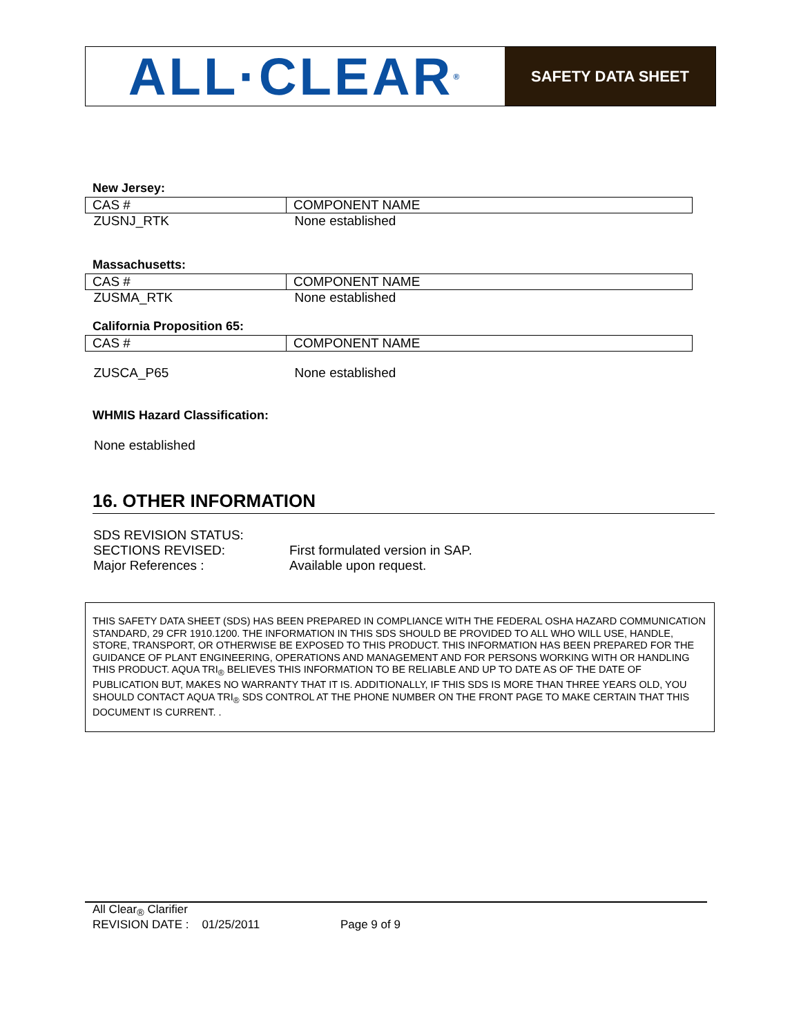ALL·CLEAR<sup>®</sup>
SAFETY DATA SHEET
New Jersey:
| CAS # | COMPONENT NAME |
| --- | --- |
| ZUSNJ_RTK | None established |
Massachusetts:
| CAS # | COMPONENT NAME |
| --- | --- |
| ZUSMA_RTK | None established |
California Proposition 65:
| CAS # | COMPONENT NAME |
| --- | --- |
| ZUSCA_P65 | None established |
WHMIS Hazard Classification:
None established
16. OTHER INFORMATION
| SDS REVISION STATUS: | |
| SECTIONS REVISED: | First formulated version in SAP. |
| Major References : | Available upon request. |
THIS SAFETY DATA SHEET (SDS) HAS BEEN PREPARED IN COMPLIANCE WITH THE FEDERAL OSHA HAZARD COMMUNICATION STANDARD, 29 CFR 1910.1200. THE INFORMATION IN THIS SDS SHOULD BE PROVIDED TO ALL WHO WILL USE, HANDLE, STORE, TRANSPORT, OR OTHERWISE BE EXPOSED TO THIS PRODUCT. THIS INFORMATION HAS BEEN PREPARED FOR THE GUIDANCE OF PLANT ENGINEERING, OPERATIONS AND MANAGEMENT AND FOR PERSONS WORKING WITH OR HANDLING THIS PRODUCT. AQUA TRI<sub>®</sub> BELIEVES THIS INFORMATION TO BE RELIABLE AND UP TO DATE AS OF THE DATE OF PUBLICATION BUT, MAKES NO WARRANTY THAT IT IS. ADDITIONALLY, IF THIS SDS IS MORE THAN THREE YEARS OLD, YOU SHOULD CONTACT AQUA TRI<sub>®</sub> SDS CONTROL AT THE PHONE NUMBER ON THE FRONT PAGE TO MAKE CERTAIN THAT THIS DOCUMENT IS CURRENT. .
All Clear<sub>®</sub> Clarifier
REVISION DATE : 01/25/2011 Page 9 of 9